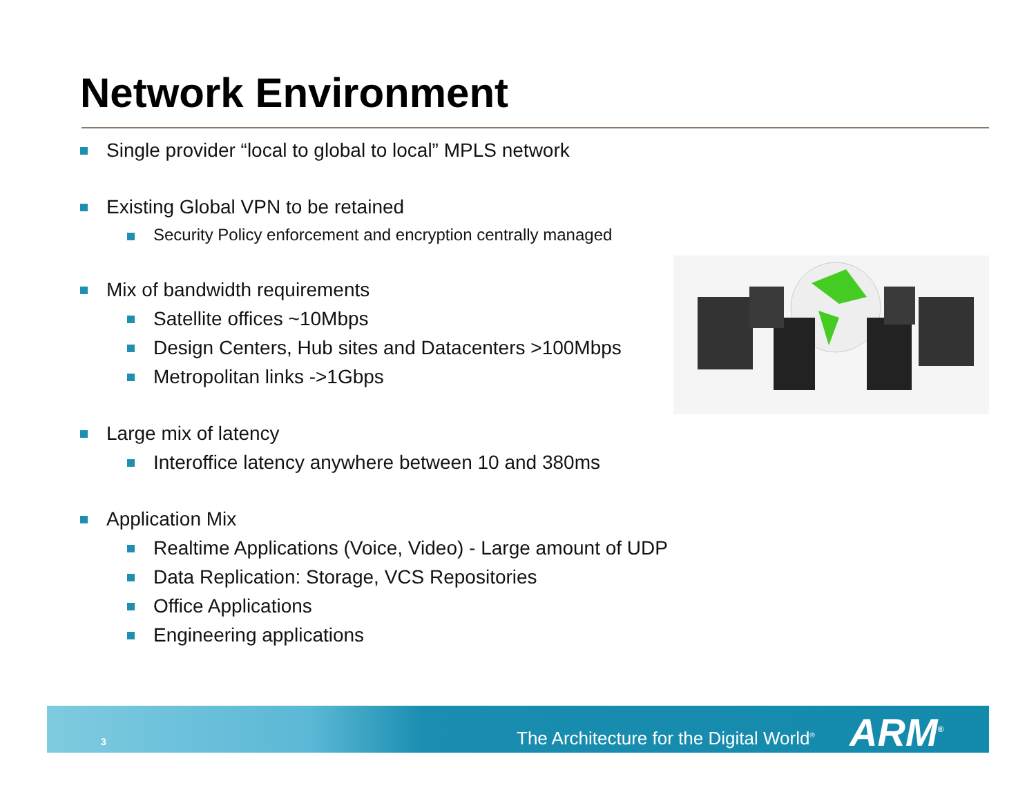Network Environment
Single provider “local to global to local” MPLS network
Existing Global VPN to be retained
Security Policy enforcement and encryption centrally managed
Mix of bandwidth requirements
Satellite offices ~10Mbps
Design Centers, Hub sites and Datacenters >100Mbps
Metropolitan links ->1Gbps
Large mix of latency
Interoffice latency anywhere between 10 and 380ms
Application Mix
Realtime Applications (Voice, Video) - Large amount of UDP
Data Replication: Storage, VCS Repositories
Office Applications
Engineering applications
3
The Architecture for the Digital World<sup>®</sup>
ARM<sup>®</sup>